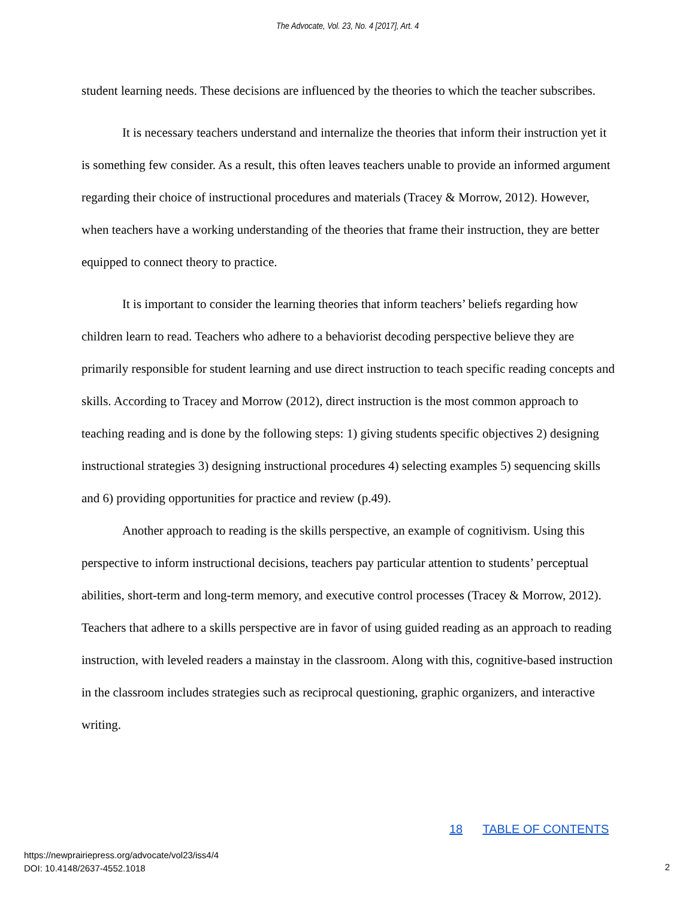The Advocate, Vol. 23, No. 4 [2017], Art. 4
student learning needs. These decisions are influenced by the theories to which the teacher subscribes.
It is necessary teachers understand and internalize the theories that inform their instruction yet it is something few consider. As a result, this often leaves teachers unable to provide an informed argument regarding their choice of instructional procedures and materials (Tracey & Morrow, 2012). However, when teachers have a working understanding of the theories that frame their instruction, they are better equipped to connect theory to practice.
It is important to consider the learning theories that inform teachers’ beliefs regarding how children learn to read. Teachers who adhere to a behaviorist decoding perspective believe they are primarily responsible for student learning and use direct instruction to teach specific reading concepts and skills. According to Tracey and Morrow (2012), direct instruction is the most common approach to teaching reading and is done by the following steps: 1) giving students specific objectives 2) designing instructional strategies 3) designing instructional procedures 4) selecting examples 5) sequencing skills and 6) providing opportunities for practice and review (p.49).
Another approach to reading is the skills perspective, an example of cognitivism. Using this perspective to inform instructional decisions, teachers pay particular attention to students’ perceptual abilities, short-term and long-term memory, and executive control processes (Tracey & Morrow, 2012). Teachers that adhere to a skills perspective are in favor of using guided reading as an approach to reading instruction, with leveled readers a mainstay in the classroom. Along with this, cognitive-based instruction in the classroom includes strategies such as reciprocal questioning, graphic organizers, and interactive writing.
18 TABLE OF CONTENTS
https://newprairiepress.org/advocate/vol23/iss4/4
DOI: 10.4148/2637-4552.1018
2